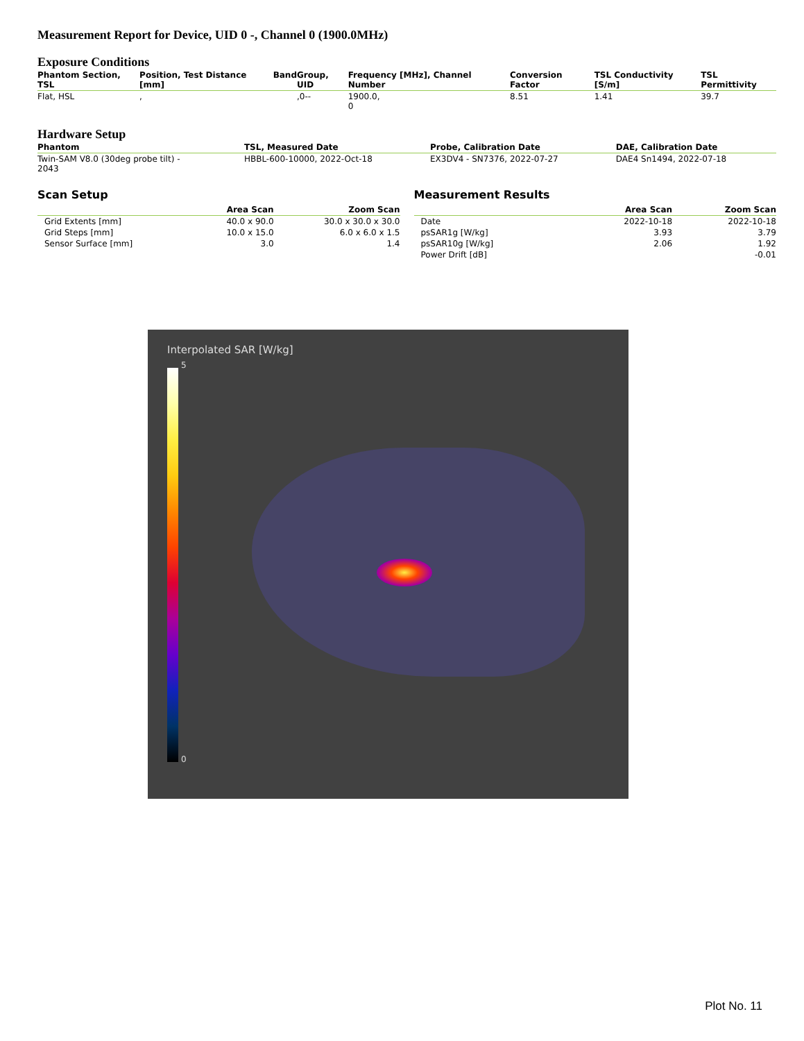Measurement Report for Device, UID 0 -, Channel 0 (1900.0MHz)
Exposure Conditions
| Phantom Section, TSL | Position, Test Distance [mm] | Band | Group, UID | Frequency [MHz], Channel Number | Conversion Factor | TSL Conductivity [S/m] | TSL Permittivity |
| --- | --- | --- | --- | --- | --- | --- | --- |
| Flat, HSL | , | | ,0-- | 1900.0, 0 | 8.51 | 1.41 | 39.7 |
Hardware Setup
| Phantom | TSL, Measured Date | Probe, Calibration Date | DAE, Calibration Date |
| --- | --- | --- | --- |
| Twin-SAM V8.0 (30deg probe tilt) - 2043 | HBBL-600-10000, 2022-Oct-18 | EX3DV4 - SN7376, 2022-07-27 | DAE4 Sn1494, 2022-07-18 |
Scan Setup
| | Area Scan | Zoom Scan |
| --- | --- | --- |
| Grid Extents [mm] | 40.0 x 90.0 | 30.0 x 30.0 x 30.0 |
| Grid Steps [mm] | 10.0 x 15.0 | 6.0 x 6.0 x 1.5 |
| Sensor Surface [mm] | 3.0 | 1.4 |
Measurement Results
| | Area Scan | Zoom Scan |
| --- | --- | --- |
| Date | 2022-10-18 | 2022-10-18 |
| psSAR1g [W/kg] | 3.93 | 3.79 |
| psSAR10g [W/kg] | 2.06 | 1.92 |
| Power Drift [dB] | | -0.01 |
Interpolated SAR [W/kg]
5
0
Plot No. 11